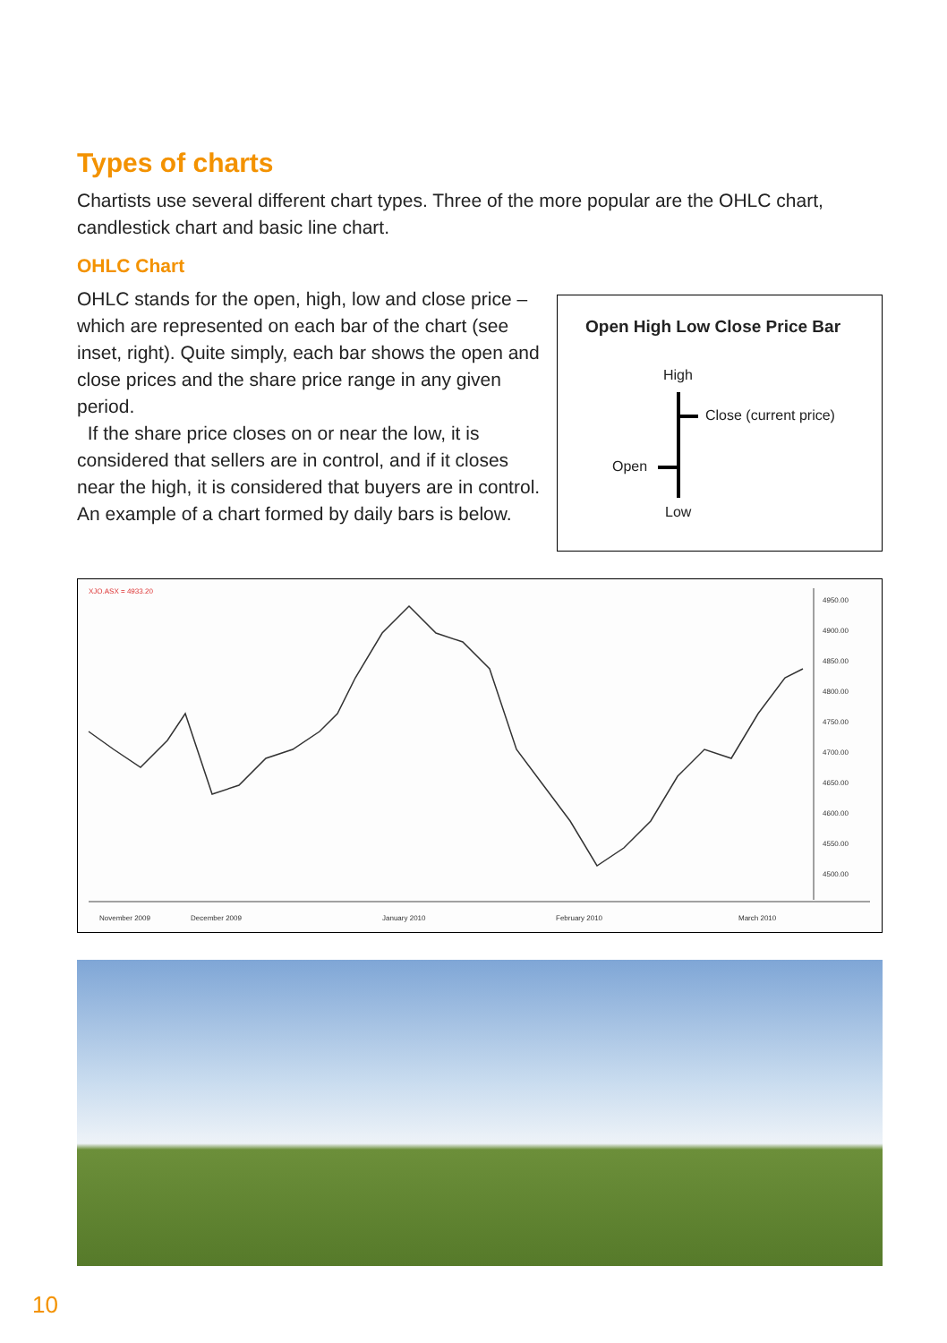Types of charts
Chartists use several different chart types. Three of the more popular are the OHLC chart, candlestick chart and basic line chart.
OHLC Chart
OHLC stands for the open, high, low and close price – which are represented on each bar of the chart (see inset, right). Quite simply, each bar shows the open and close prices and the share price range in any given period.
If the share price closes on or near the low, it is considered that sellers are in control, and if it closes near the high, it is considered that buyers are in control. An example of a chart formed by daily bars is below.
Open High Low Close Price Bar
High
Close (current price)
Open
Low
XJO.ASX = 4933.20
4950.00
4900.00
4850.00
4800.00
4750.00
4700.00
4650.00
4600.00
4550.00
4500.00
November 2009
December 2009
January 2010
February 2010
March 2010
10